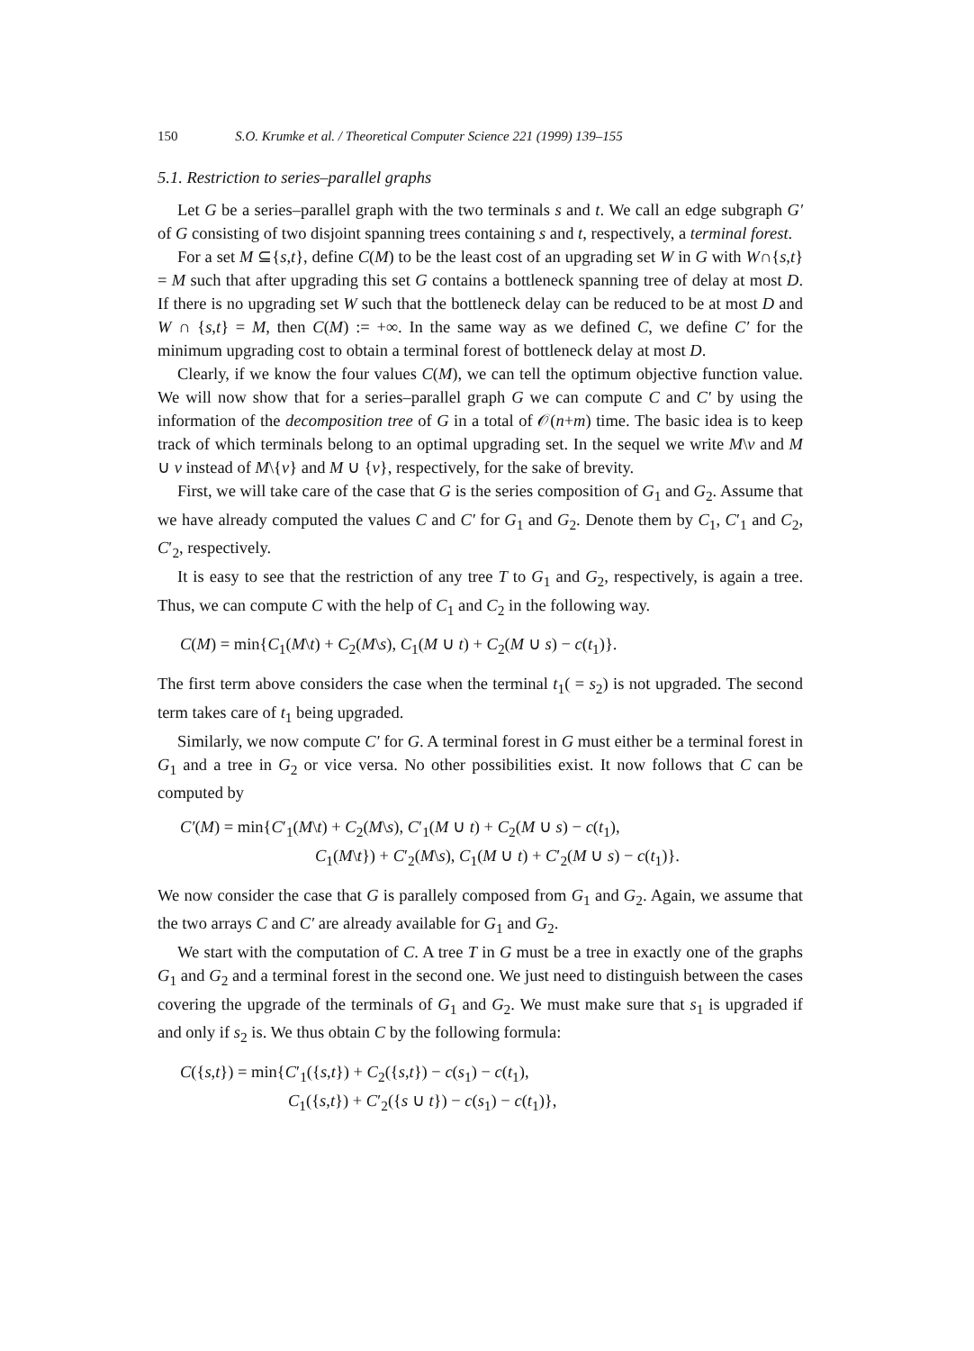150 S.O. Krumke et al. / Theoretical Computer Science 221 (1999) 139–155
5.1. Restriction to series–parallel graphs
Let G be a series–parallel graph with the two terminals s and t. We call an edge subgraph G′ of G consisting of two disjoint spanning trees containing s and t, respectively, a terminal forest.
For a set M ⊆{s,t}, define C(M) to be the least cost of an upgrading set W in G with W∩{s,t} = M such that after upgrading this set G contains a bottleneck spanning tree of delay at most D. If there is no upgrading set W such that the bottleneck delay can be reduced to be at most D and W ∩ {s,t} = M, then C(M) := +∞. In the same way as we defined C, we define C′ for the minimum upgrading cost to obtain a terminal forest of bottleneck delay at most D.
Clearly, if we know the four values C(M), we can tell the optimum objective function value. We will now show that for a series–parallel graph G we can compute C and C′ by using the information of the decomposition tree of G in a total of 𝒪(n+m) time. The basic idea is to keep track of which terminals belong to an optimal upgrading set. In the sequel we write M\v and M ∪ v instead of M\{v} and M ∪ {v}, respectively, for the sake of brevity.
First, we will take care of the case that G is the series composition of G<sub>1</sub> and G<sub>2</sub>. Assume that we have already computed the values C and C′ for G<sub>1</sub> and G<sub>2</sub>. Denote them by C<sub>1</sub>, C′<sub>1</sub> and C<sub>2</sub>, C′<sub>2</sub>, respectively.
It is easy to see that the restriction of any tree T to G<sub>1</sub> and G<sub>2</sub>, respectively, is again a tree. Thus, we can compute C with the help of C<sub>1</sub> and C<sub>2</sub> in the following way.
C(M) = min{C<sub>1</sub>(M\t) + C<sub>2</sub>(M\s), C<sub>1</sub>(M ∪ t) + C<sub>2</sub>(M ∪ s) − c(t<sub>1</sub>)}.
The first term above considers the case when the terminal t<sub>1</sub>( = s<sub>2</sub>) is not upgraded. The second term takes care of t<sub>1</sub> being upgraded.
Similarly, we now compute C′ for G. A terminal forest in G must either be a terminal forest in G<sub>1</sub> and a tree in G<sub>2</sub> or vice versa. No other possibilities exist. It now follows that C can be computed by
C′(M) = min{C′<sub>1</sub>(M\t) + C<sub>2</sub>(M\s), C′<sub>1</sub>(M ∪ t) + C<sub>2</sub>(M ∪ s) − c(t<sub>1</sub>),
C<sub>1</sub>(M\t}) + C′<sub>2</sub>(M\s), C<sub>1</sub>(M ∪ t) + C′<sub>2</sub>(M ∪ s) − c(t<sub>1</sub>)}.
We now consider the case that G is parallely composed from G<sub>1</sub> and G<sub>2</sub>. Again, we assume that the two arrays C and C′ are already available for G<sub>1</sub> and G<sub>2</sub>.
We start with the computation of C. A tree T in G must be a tree in exactly one of the graphs G<sub>1</sub> and G<sub>2</sub> and a terminal forest in the second one. We just need to distinguish between the cases covering the upgrade of the terminals of G<sub>1</sub> and G<sub>2</sub>. We must make sure that s<sub>1</sub> is upgraded if and only if s<sub>2</sub> is. We thus obtain C by the following formula:
C({s,t}) = min{C′<sub>1</sub>({s,t}) + C<sub>2</sub>({s,t}) − c(s<sub>1</sub>) − c(t<sub>1</sub>),
C<sub>1</sub>({s,t}) + C′<sub>2</sub>({s ∪ t}) − c(s<sub>1</sub>) − c(t<sub>1</sub>)},